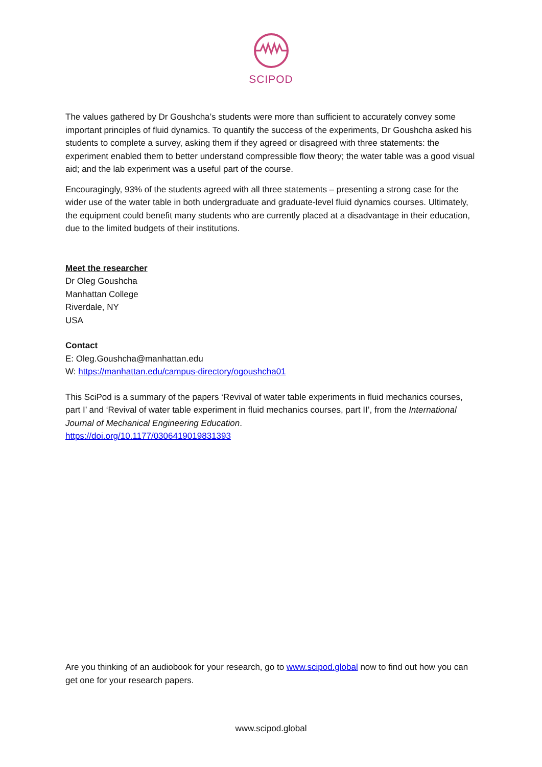SCIPOD
The values gathered by Dr Goushcha’s students were more than sufficient to accurately convey some important principles of fluid dynamics. To quantify the success of the experiments, Dr Goushcha asked his students to complete a survey, asking them if they agreed or disagreed with three statements: the experiment enabled them to better understand compressible flow theory; the water table was a good visual aid; and the lab experiment was a useful part of the course.
Encouragingly, 93% of the students agreed with all three statements – presenting a strong case for the wider use of the water table in both undergraduate and graduate-level fluid dynamics courses. Ultimately, the equipment could benefit many students who are currently placed at a disadvantage in their education, due to the limited budgets of their institutions.
Meet the researcher
Dr Oleg Goushcha
Manhattan College
Riverdale, NY
USA
Contact
E: Oleg.Goushcha@manhattan.edu
W: https://manhattan.edu/campus-directory/ogoushcha01
This SciPod is a summary of the papers ‘Revival of water table experiments in fluid mechanics courses, part I’ and ‘Revival of water table experiment in fluid mechanics courses, part II’, from the International Journal of Mechanical Engineering Education.
https://doi.org/10.1177/0306419019831393
Are you thinking of an audiobook for your research, go to www.scipod.global now to find out how you can get one for your research papers.
www.scipod.global